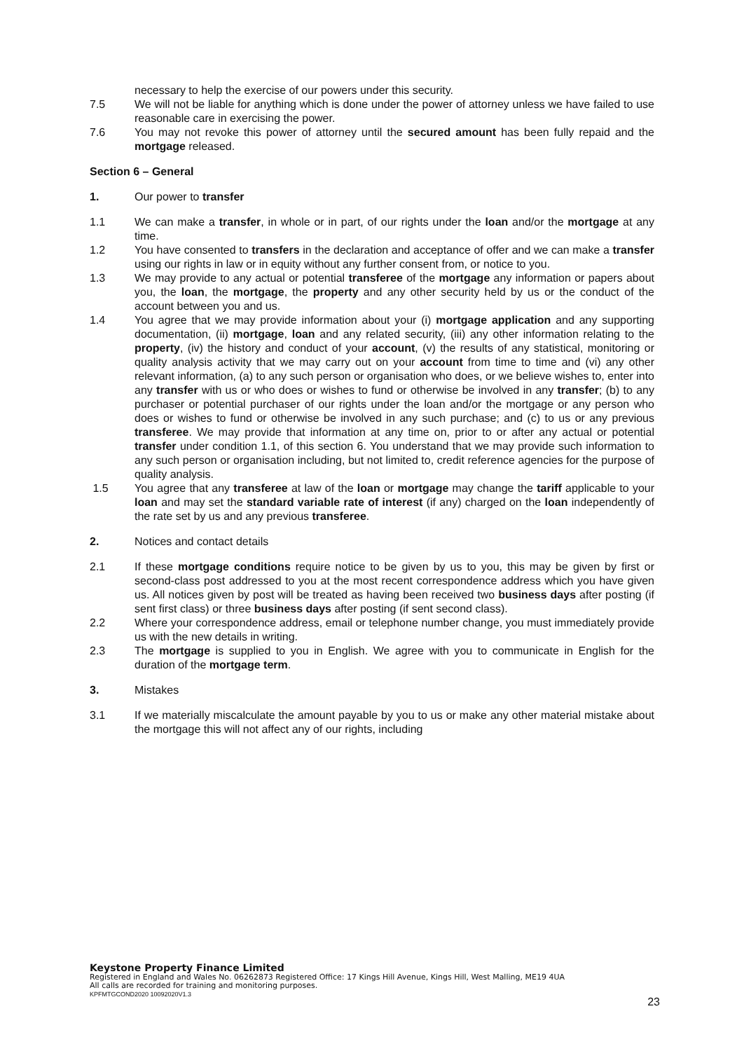necessary to help the exercise of our powers under this security.
7.5 We will not be liable for anything which is done under the power of attorney unless we have failed to use reasonable care in exercising the power.
7.6 You may not revoke this power of attorney until the secured amount has been fully repaid and the mortgage released.
Section 6 – General
1. Our power to transfer
1.1 We can make a transfer, in whole or in part, of our rights under the loan and/or the mortgage at any time.
1.2 You have consented to transfers in the declaration and acceptance of offer and we can make a transfer using our rights in law or in equity without any further consent from, or notice to you.
1.3 We may provide to any actual or potential transferee of the mortgage any information or papers about you, the loan, the mortgage, the property and any other security held by us or the conduct of the account between you and us.
1.4 You agree that we may provide information about your (i) mortgage application and any supporting documentation, (ii) mortgage, loan and any related security, (iii) any other information relating to the property, (iv) the history and conduct of your account, (v) the results of any statistical, monitoring or quality analysis activity that we may carry out on your account from time to time and (vi) any other relevant information, (a) to any such person or organisation who does, or we believe wishes to, enter into any transfer with us or who does or wishes to fund or otherwise be involved in any transfer; (b) to any purchaser or potential purchaser of our rights under the loan and/or the mortgage or any person who does or wishes to fund or otherwise be involved in any such purchase; and (c) to us or any previous transferee. We may provide that information at any time on, prior to or after any actual or potential transfer under condition 1.1, of this section 6. You understand that we may provide such information to any such person or organisation including, but not limited to, credit reference agencies for the purpose of quality analysis.
1.5 You agree that any transferee at law of the loan or mortgage may change the tariff applicable to your loan and may set the standard variable rate of interest (if any) charged on the loan independently of the rate set by us and any previous transferee.
2. Notices and contact details
2.1 If these mortgage conditions require notice to be given by us to you, this may be given by first or second-class post addressed to you at the most recent correspondence address which you have given us. All notices given by post will be treated as having been received two business days after posting (if sent first class) or three business days after posting (if sent second class).
2.2 Where your correspondence address, email or telephone number change, you must immediately provide us with the new details in writing.
2.3 The mortgage is supplied to you in English. We agree with you to communicate in English for the duration of the mortgage term.
3. Mistakes
3.1 If we materially miscalculate the amount payable by you to us or make any other material mistake about the mortgage this will not affect any of our rights, including
Keystone Property Finance Limited
Registered in England and Wales No. 06262873 Registered Office: 17 Kings Hill Avenue, Kings Hill, West Malling, ME19 4UA
All calls are recorded for training and monitoring purposes.
KPFMTGCOND2020 10092020V1.3
23